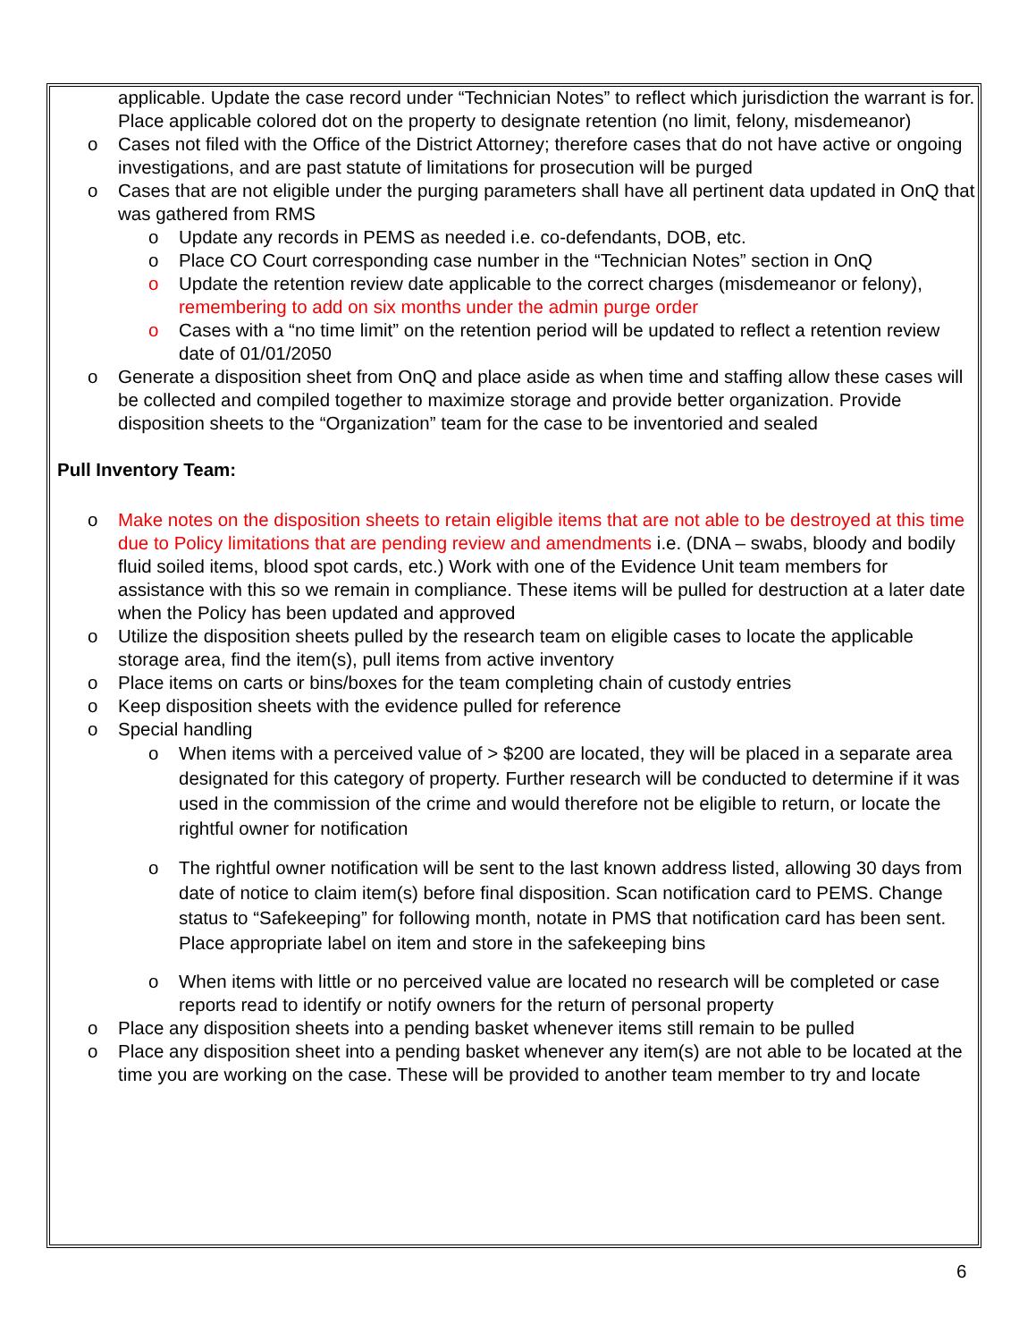applicable. Update the case record under “Technician Notes” to reflect which jurisdiction the warrant is for. Place applicable colored dot on the property to designate retention (no limit, felony, misdemeanor)
o Cases not filed with the Office of the District Attorney; therefore cases that do not have active or ongoing investigations, and are past statute of limitations for prosecution will be purged
o Cases that are not eligible under the purging parameters shall have all pertinent data updated in OnQ that was gathered from RMS
o Update any records in PEMS as needed i.e. co-defendants, DOB, etc.
o Place CO Court corresponding case number in the “Technician Notes” section in OnQ
o Update the retention review date applicable to the correct charges (misdemeanor or felony), remembering to add on six months under the admin purge order
o Cases with a “no time limit” on the retention period will be updated to reflect a retention review date of 01/01/2050
o Generate a disposition sheet from OnQ and place aside as when time and staffing allow these cases will be collected and compiled together to maximize storage and provide better organization. Provide disposition sheets to the “Organization” team for the case to be inventoried and sealed
Pull Inventory Team:
o Make notes on the disposition sheets to retain eligible items that are not able to be destroyed at this time due to Policy limitations that are pending review and amendments i.e. (DNA – swabs, bloody and bodily fluid soiled items, blood spot cards, etc.) Work with one of the Evidence Unit team members for assistance with this so we remain in compliance. These items will be pulled for destruction at a later date when the Policy has been updated and approved
o Utilize the disposition sheets pulled by the research team on eligible cases to locate the applicable storage area, find the item(s), pull items from active inventory
o Place items on carts or bins/boxes for the team completing chain of custody entries
o Keep disposition sheets with the evidence pulled for reference
o Special handling
o When items with a perceived value of > $200 are located, they will be placed in a separate area designated for this category of property. Further research will be conducted to determine if it was used in the commission of the crime and would therefore not be eligible to return, or locate the rightful owner for notification
o The rightful owner notification will be sent to the last known address listed, allowing 30 days from date of notice to claim item(s) before final disposition. Scan notification card to PEMS. Change status to “Safekeeping” for following month, notate in PMS that notification card has been sent. Place appropriate label on item and store in the safekeeping bins
o When items with little or no perceived value are located no research will be completed or case reports read to identify or notify owners for the return of personal property
o Place any disposition sheets into a pending basket whenever items still remain to be pulled
o Place any disposition sheet into a pending basket whenever any item(s) are not able to be located at the time you are working on the case. These will be provided to another team member to try and locate
6